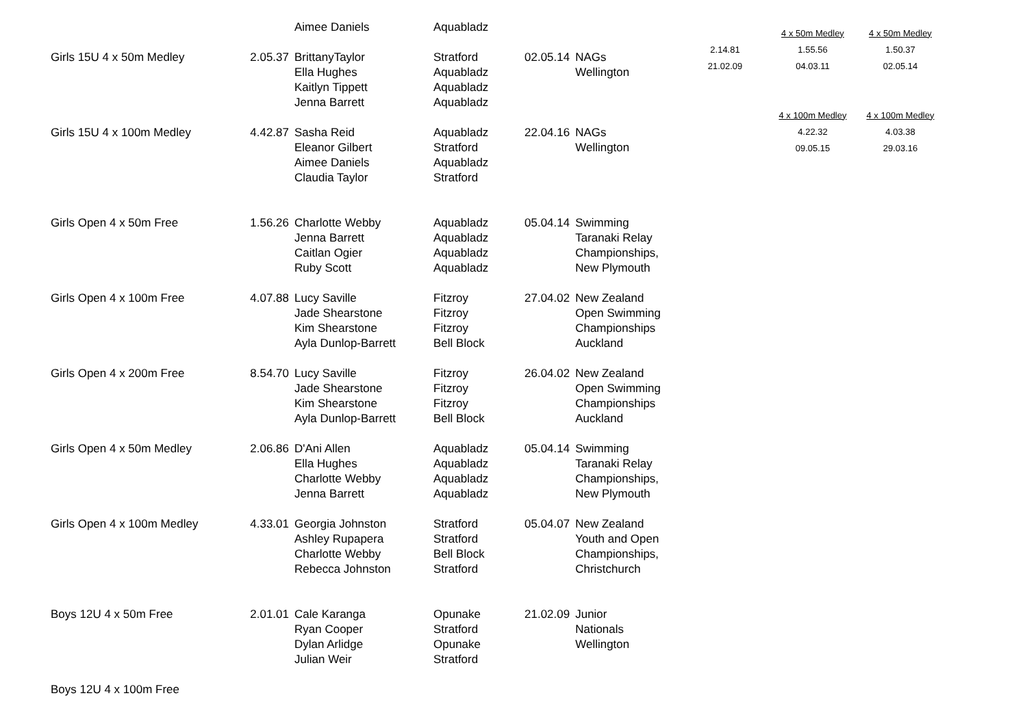| | | Aimee Daniels | Aquabladz | | |
| Girls 15U 4 x 50m Medley | 2.05.37 | BrittanyTaylor | Stratford | 02.05.14 | NAGs |
| | | Ella Hughes | Aquabladz | | Wellington |
| | | Kaitlyn Tippett | Aquabladz | | |
| | | Jenna Barrett | Aquabladz | | |
| Girls 15U 4 x 100m Medley | 4.42.87 | Sasha Reid | Aquabladz | 22.04.16 | NAGs |
| | | Eleanor Gilbert | Stratford | | Wellington |
| | | Aimee Daniels | Aquabladz | | |
| | | Claudia Taylor | Stratford | | |
| Girls Open 4 x 50m Free | 1.56.26 | Charlotte Webby | Aquabladz | 05.04.14 | Swimming |
| | | Jenna Barrett | Aquabladz | | Taranaki Relay |
| | | Caitlan Ogier | Aquabladz | | Championships, |
| | | Ruby Scott | Aquabladz | | New Plymouth |
| Girls Open 4 x 100m Free | 4.07.88 | Lucy Saville | Fitzroy | 27.04.02 | New Zealand |
| | | Jade Shearstone | Fitzroy | | Open Swimming |
| | | Kim Shearstone | Fitzroy | | Championships |
| | | Ayla Dunlop-Barrett | Bell Block | | Auckland |
| Girls Open 4 x 200m Free | 8.54.70 | Lucy Saville | Fitzroy | 26.04.02 | New Zealand |
| | | Jade Shearstone | Fitzroy | | Open Swimming |
| | | Kim Shearstone | Fitzroy | | Championships |
| | | Ayla Dunlop-Barrett | Bell Block | | Auckland |
| Girls Open 4 x 50m Medley | 2.06.86 | D'Ani Allen | Aquabladz | 05.04.14 | Swimming |
| | | Ella Hughes | Aquabladz | | Taranaki Relay |
| | | Charlotte Webby | Aquabladz | | Championships, |
| | | Jenna Barrett | Aquabladz | | New Plymouth |
| Girls Open 4 x 100m Medley | 4.33.01 | Georgia Johnston | Stratford | 05.04.07 | New Zealand |
| | | Ashley Rupapera | Stratford | | Youth and Open |
| | | Charlotte Webby | Bell Block | | Championships, |
| | | Rebecca Johnston | Stratford | | Christchurch |
| Boys 12U 4 x 50m Free | 2.01.01 | Cale Karanga | Opunake | 21.02.09 | Junior |
| | | Ryan Cooper | Stratford | | Nationals |
| | | Dylan Arlidge | Opunake | | Wellington |
| | | Julian Weir | Stratford | | |
| Boys 12U 4 x 100m Free | | | | | |
| | 4 x 50m Medley | 4 x 50m Medley |
| 2.14.81 | 1.55.56 | 1.50.37 |
| 21.02.09 | 04.03.11 | 02.05.14 |
| | 4 x 100m Medley | 4 x 100m Medley |
| | 4.22.32 | 4.03.38 |
| | 09.05.15 | 29.03.16 |